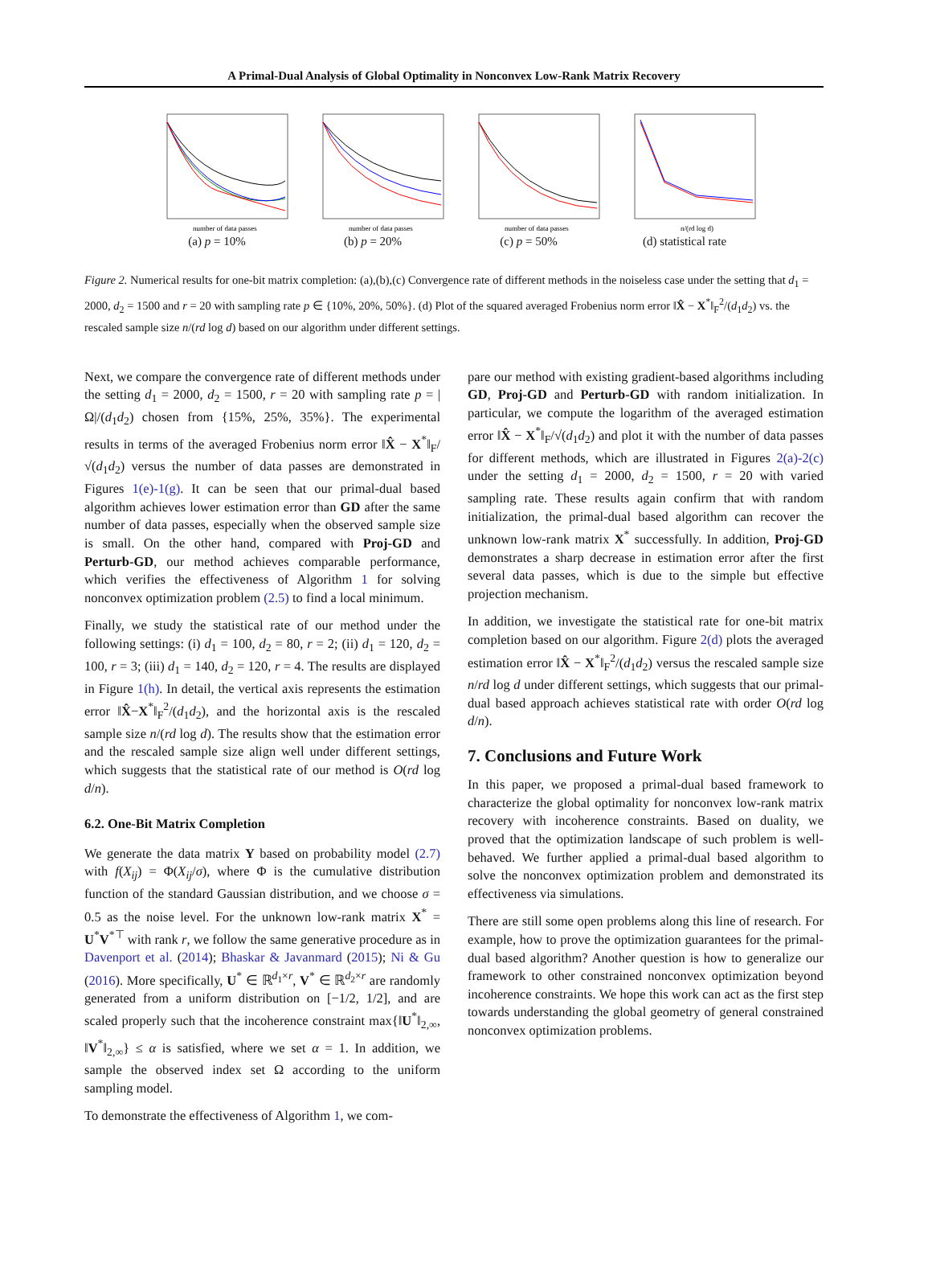A Primal-Dual Analysis of Global Optimality in Nonconvex Low-Rank Matrix Recovery
number of data passes
(a) p = 10%
number of data passes
(b) p = 20%
number of data passes
(c) p = 50%
n/(rd log d)
(d) statistical rate
Figure 2. Numerical results for one-bit matrix completion: (a),(b),(c) Convergence rate of different methods in the noiseless case under the setting that d<sub>1</sub> = 2000, d<sub>2</sub> = 1500 and r = 20 with sampling rate p ∈ {10%, 20%, 50%}. (d) Plot of the squared averaged Frobenius norm error ‖X̂ − X<sup>*</sup>‖<sub>F</sub><sup>2</sup>/(d<sub>1</sub>d<sub>2</sub>) vs. the rescaled sample size n/(rd log d) based on our algorithm under different settings.
Next, we compare the convergence rate of different methods under the setting d<sub>1</sub> = 2000, d<sub>2</sub> = 1500, r = 20 with sampling rate p = |Ω|/(d<sub>1</sub>d<sub>2</sub>) chosen from {15%, 25%, 35%}. The experimental results in terms of the averaged Frobenius norm error ‖X̂ − X<sup>*</sup>‖<sub>F</sub>/√(d<sub>1</sub>d<sub>2</sub>) versus the number of data passes are demonstrated in Figures 1(e)-1(g). It can be seen that our primal-dual based algorithm achieves lower estimation error than GD after the same number of data passes, especially when the observed sample size is small. On the other hand, compared with Proj-GD and Perturb-GD, our method achieves comparable performance, which verifies the effectiveness of Algorithm 1 for solving nonconvex optimization problem (2.5) to find a local minimum.
Finally, we study the statistical rate of our method under the following settings: (i) d<sub>1</sub> = 100, d<sub>2</sub> = 80, r = 2; (ii) d<sub>1</sub> = 120, d<sub>2</sub> = 100, r = 3; (iii) d<sub>1</sub> = 140, d<sub>2</sub> = 120, r = 4. The results are displayed in Figure 1(h). In detail, the vertical axis represents the estimation error ‖X̂−X<sup>*</sup>‖<sub>F</sub><sup>2</sup>/(d<sub>1</sub>d<sub>2</sub>), and the horizontal axis is the rescaled sample size n/(rd log d). The results show that the estimation error and the rescaled sample size align well under different settings, which suggests that the statistical rate of our method is O(rd log d/n).
6.2. One-Bit Matrix Completion
We generate the data matrix Y based on probability model (2.7) with f(X<sub>ij</sub>) = Φ(X<sub>ij</sub>/σ), where Φ is the cumulative distribution function of the standard Gaussian distribution, and we choose σ = 0.5 as the noise level. For the unknown low-rank matrix X<sup>*</sup> = U<sup>*</sup>V<sup>*⊤</sup> with rank r, we follow the same generative procedure as in Davenport et al. (2014); Bhaskar & Javanmard (2015); Ni & Gu (2016). More specifically, U<sup>*</sup> ∈ ℝ<sup>d<sub>1</sub>×r</sup>, V<sup>*</sup> ∈ ℝ<sup>d<sub>2</sub>×r</sup> are randomly generated from a uniform distribution on [−1/2, 1/2], and are scaled properly such that the incoherence constraint max{‖U<sup>*</sup>‖<sub>2,∞</sub>, ‖V<sup>*</sup>‖<sub>2,∞</sub>} ≤ α is satisfied, where we set α = 1. In addition, we sample the observed index set Ω according to the uniform sampling model.
To demonstrate the effectiveness of Algorithm 1, we com-
pare our method with existing gradient-based algorithms including GD, Proj-GD and Perturb-GD with random initialization. In particular, we compute the logarithm of the averaged estimation error ‖X̂ − X<sup>*</sup>‖<sub>F</sub>/√(d<sub>1</sub>d<sub>2</sub>) and plot it with the number of data passes for different methods, which are illustrated in Figures 2(a)-2(c) under the setting d<sub>1</sub> = 2000, d<sub>2</sub> = 1500, r = 20 with varied sampling rate. These results again confirm that with random initialization, the primal-dual based algorithm can recover the unknown low-rank matrix X<sup>*</sup> successfully. In addition, Proj-GD demonstrates a sharp decrease in estimation error after the first several data passes, which is due to the simple but effective projection mechanism.
In addition, we investigate the statistical rate for one-bit matrix completion based on our algorithm. Figure 2(d) plots the averaged estimation error ‖X̂ − X<sup>*</sup>‖<sub>F</sub><sup>2</sup>/(d<sub>1</sub>d<sub>2</sub>) versus the rescaled sample size n/rd log d under different settings, which suggests that our primal-dual based approach achieves statistical rate with order O(rd log d/n).
7. Conclusions and Future Work
In this paper, we proposed a primal-dual based framework to characterize the global optimality for nonconvex low-rank matrix recovery with incoherence constraints. Based on duality, we proved that the optimization landscape of such problem is well-behaved. We further applied a primal-dual based algorithm to solve the nonconvex optimization problem and demonstrated its effectiveness via simulations.
There are still some open problems along this line of research. For example, how to prove the optimization guarantees for the primal-dual based algorithm? Another question is how to generalize our framework to other constrained nonconvex optimization beyond incoherence constraints. We hope this work can act as the first step towards understanding the global geometry of general constrained nonconvex optimization problems.